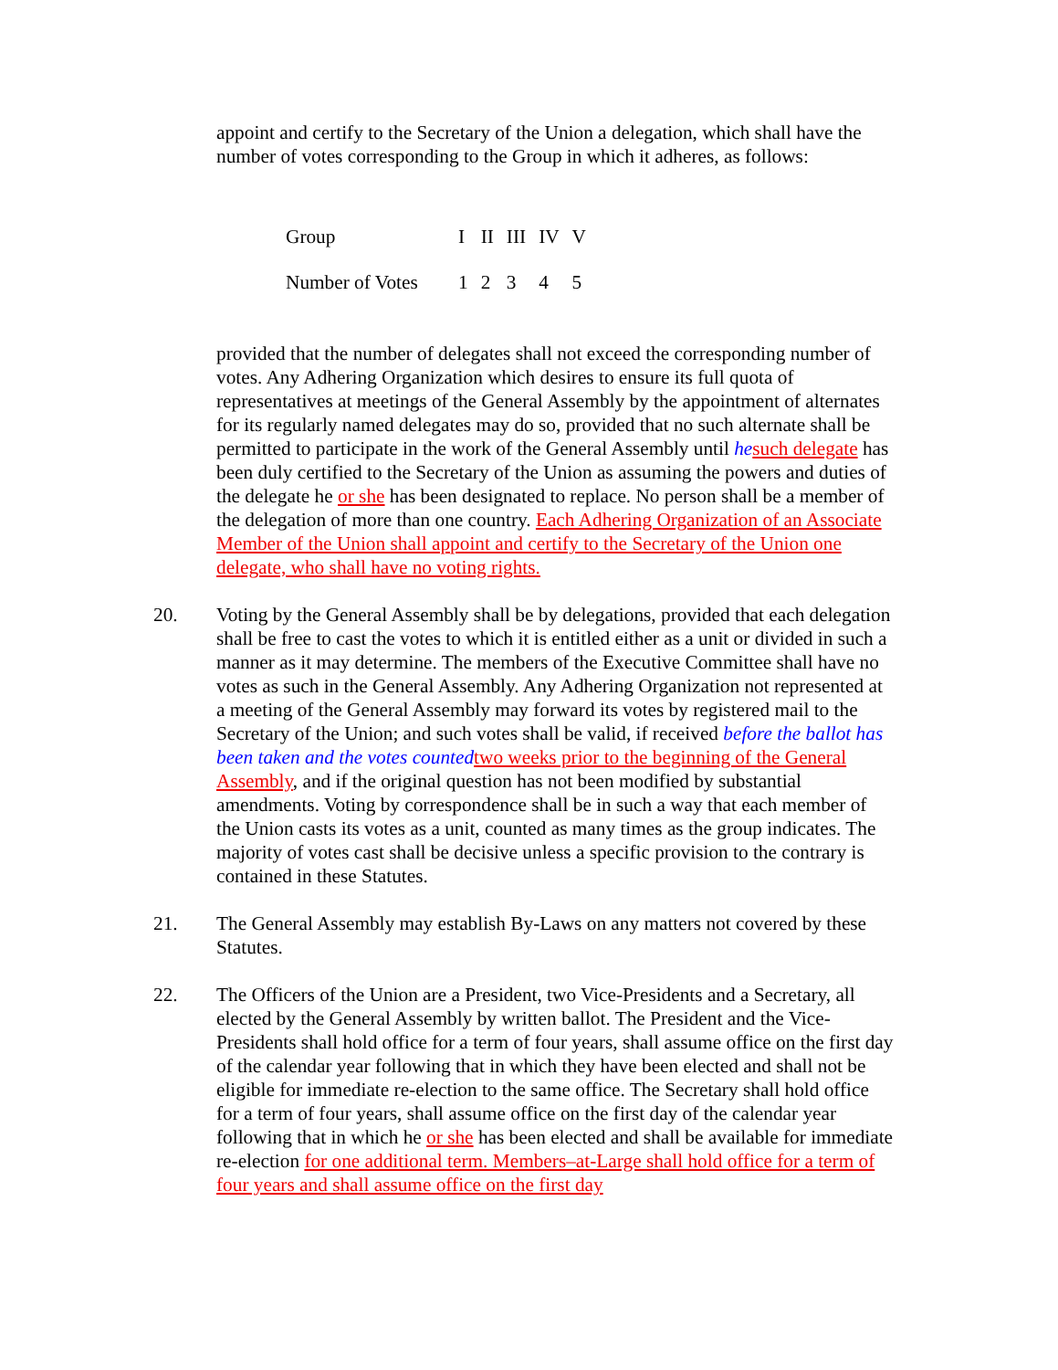appoint and certify to the Secretary of the Union a delegation, which shall have the number of votes corresponding to the Group in which it adheres, as follows:
| Group | I | II | III | IV | V |
| Number of Votes | 1 | 2 | 3 | 4 | 5 |
provided that the number of delegates shall not exceed the corresponding number of votes. Any Adhering Organization which desires to ensure its full quota of representatives at meetings of the General Assembly by the appointment of alternates for its regularly named delegates may do so, provided that no such alternate shall be permitted to participate in the work of the General Assembly until he such delegate has been duly certified to the Secretary of the Union as assuming the powers and duties of the delegate he or she has been designated to replace. No person shall be a member of the delegation of more than one country. Each Adhering Organization of an Associate Member of the Union shall appoint and certify to the Secretary of the Union one delegate, who shall have no voting rights.
20. Voting by the General Assembly shall be by delegations, provided that each delegation shall be free to cast the votes to which it is entitled either as a unit or divided in such a manner as it may determine. The members of the Executive Committee shall have no votes as such in the General Assembly. Any Adhering Organization not represented at a meeting of the General Assembly may forward its votes by registered mail to the Secretary of the Union; and such votes shall be valid, if received before the ballot has been taken and the votes counted two weeks prior to the beginning of the General Assembly, and if the original question has not been modified by substantial amendments. Voting by correspondence shall be in such a way that each member of the Union casts its votes as a unit, counted as many times as the group indicates. The majority of votes cast shall be decisive unless a specific provision to the contrary is contained in these Statutes.
21. The General Assembly may establish By-Laws on any matters not covered by these Statutes.
22. The Officers of the Union are a President, two Vice-Presidents and a Secretary, all elected by the General Assembly by written ballot. The President and the Vice-Presidents shall hold office for a term of four years, shall assume office on the first day of the calendar year following that in which they have been elected and shall not be eligible for immediate re-election to the same office. The Secretary shall hold office for a term of four years, shall assume office on the first day of the calendar year following that in which he or she has been elected and shall be available for immediate re-election for one additional term. Members–at-Large shall hold office for a term of four years and shall assume office on the first day